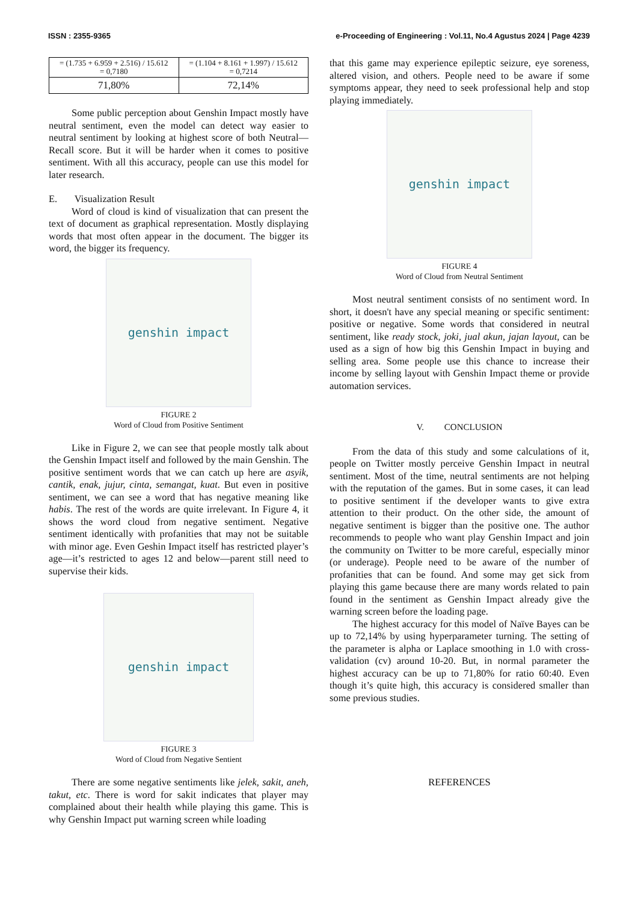ISSN : 2355-9365 e-Proceeding of Engineering : Vol.11, No.4 Agustus 2024 | Page 4239
| = (1.735 + 6.959 + 2.516) / 15.612 = 0,7180 | = (1.104 + 8.161 + 1.997) / 15.612 = 0,7214 |
| 71,80% | 72,14% |
Some public perception about Genshin Impact mostly have neutral sentiment, even the model can detect way easier to neutral sentiment by looking at highest score of both Neutral—Recall score. But it will be harder when it comes to positive sentiment. With all this accuracy, people can use this model for later research.
E. Visualization Result
Word of cloud is kind of visualization that can present the text of document as graphical representation. Mostly displaying words that most often appear in the document. The bigger its word, the bigger its frequency.
genshin impact
FIGURE 2
Word of Cloud from Positive Sentiment
Like in Figure 2, we can see that people mostly talk about the Genshin Impact itself and followed by the main Genshin. The positive sentiment words that we can catch up here are asyik, cantik, enak, jujur, cinta, semangat, kuat. But even in positive sentiment, we can see a word that has negative meaning like habis. The rest of the words are quite irrelevant. In Figure 4, it shows the word cloud from negative sentiment. Negative sentiment identically with profanities that may not be suitable with minor age. Even Geshin Impact itself has restricted player’s age—it’s restricted to ages 12 and below—parent still need to supervise their kids.
genshin impact
FIGURE 3
Word of Cloud from Negative Sentient
There are some negative sentiments like jelek, sakit, aneh, takut, etc. There is word for sakit indicates that player may complained about their health while playing this game. This is why Genshin Impact put warning screen while loading
that this game may experience epileptic seizure, eye soreness, altered vision, and others. People need to be aware if some symptoms appear, they need to seek professional help and stop playing immediately.
genshin impact
FIGURE 4
Word of Cloud from Neutral Sentiment
Most neutral sentiment consists of no sentiment word. In short, it doesn't have any special meaning or specific sentiment: positive or negative. Some words that considered in neutral sentiment, like ready stock, joki, jual akun, jajan layout, can be used as a sign of how big this Genshin Impact in buying and selling area. Some people use this chance to increase their income by selling layout with Genshin Impact theme or provide automation services.
V. CONCLUSION
From the data of this study and some calculations of it, people on Twitter mostly perceive Genshin Impact in neutral sentiment. Most of the time, neutral sentiments are not helping with the reputation of the games. But in some cases, it can lead to positive sentiment if the developer wants to give extra attention to their product. On the other side, the amount of negative sentiment is bigger than the positive one. The author recommends to people who want play Genshin Impact and join the community on Twitter to be more careful, especially minor (or underage). People need to be aware of the number of profanities that can be found. And some may get sick from playing this game because there are many words related to pain found in the sentiment as Genshin Impact already give the warning screen before the loading page.
The highest accuracy for this model of Naïve Bayes can be up to 72,14% by using hyperparameter turning. The setting of the parameter is alpha or Laplace smoothing in 1.0 with cross-validation (cv) around 10-20. But, in normal parameter the highest accuracy can be up to 71,80% for ratio 60:40. Even though it’s quite high, this accuracy is considered smaller than some previous studies.
REFERENCES